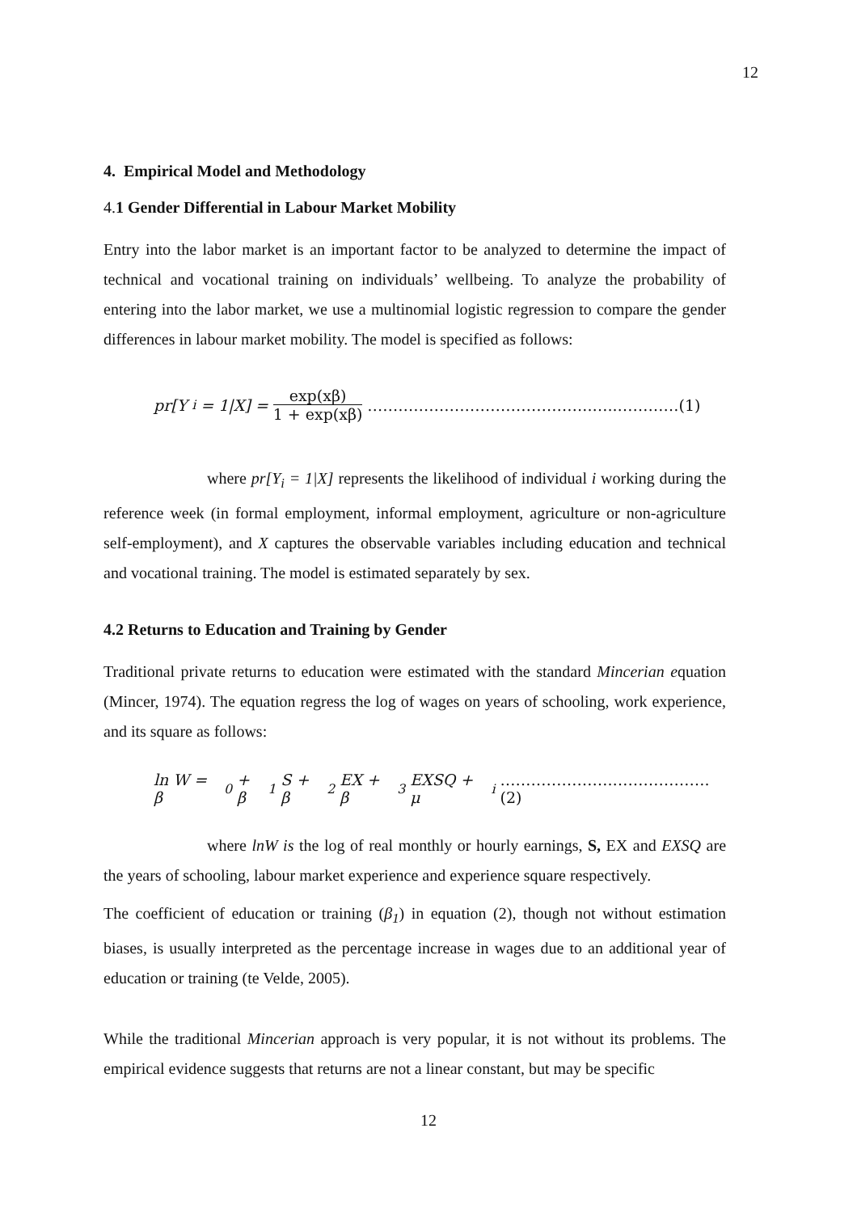12
4. Empirical Model and Methodology
4. 1 Gender Differential in Labour Market Mobility
Entry into the labor market is an important factor to be analyzed to determine the impact of technical and vocational training on individuals’ wellbeing. To analyze the probability of entering into the labor market, we use a multinomial logistic regression to compare the gender differences in labour market mobility. The model is specified as follows:
pr[Y<sub>i</sub> = 1|X] = exp(xβ) 1 + exp(xβ) ……………………………………..…..…………(1)
where pr[Y<sub>i</sub> = 1|X] represents the likelihood of individual i working during the reference week (in formal employment, informal employment, agriculture or non-agriculture self-employment), and X captures the observable variables including education and technical and vocational training. The model is estimated separately by sex.
4.2 Returns to Education and Training by Gender
Traditional private returns to education were estimated with the standard Mincerian equation (Mincer, 1974). The equation regress the log of wages on years of schooling, work experience, and its square as follows:
ln W = β<sub>0</sub> + β<sub>1</sub>S + β<sub>2</sub>EX + β<sub>3</sub>EXSQ + μ<sub>i</sub> ………………….……………….(2)
where lnW is the log of real monthly or hourly earnings, S, EX and EXSQ are the years of schooling, labour market experience and experience square respectively.
The coefficient of education or training (β<sub>1</sub>) in equation (2), though not without estimation biases, is usually interpreted as the percentage increase in wages due to an additional year of education or training (te Velde, 2005).
While the traditional Mincerian approach is very popular, it is not without its problems. The empirical evidence suggests that returns are not a linear constant, but may be specific
12